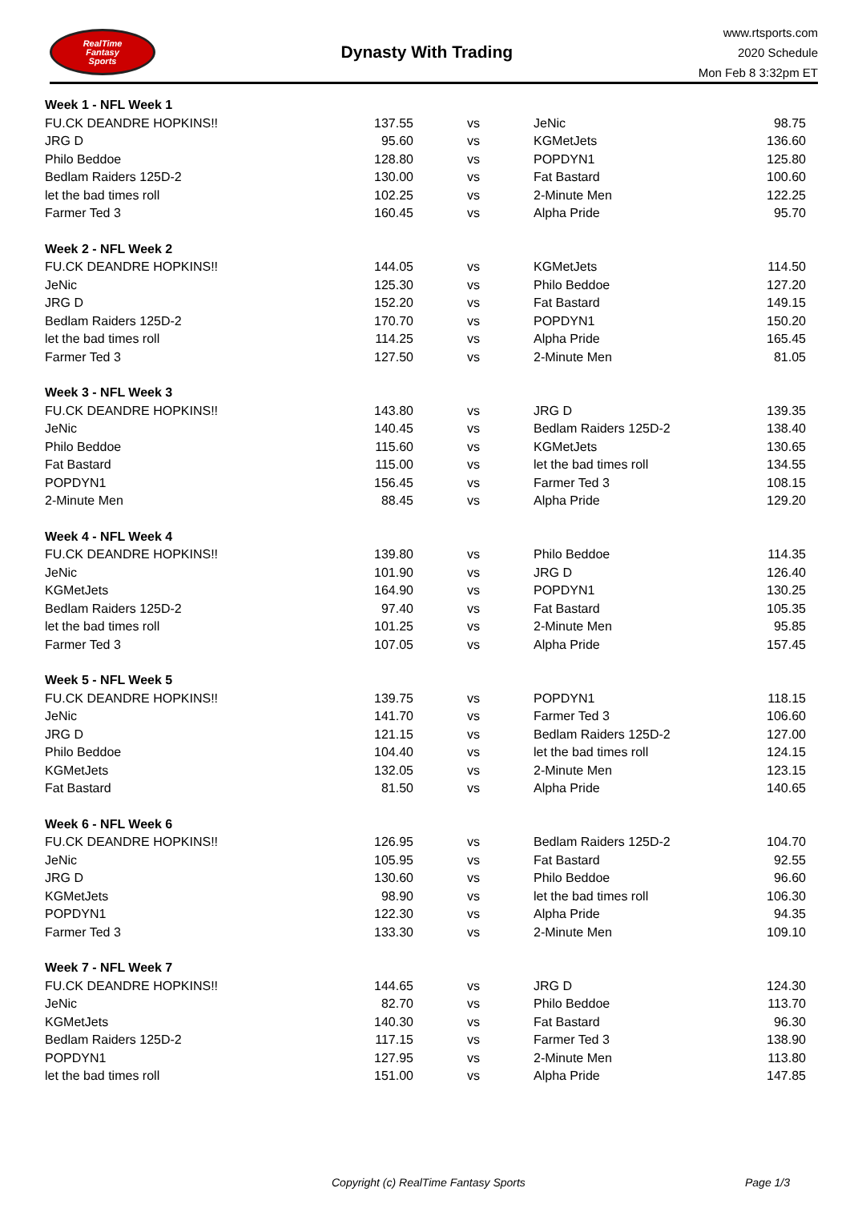RealTime
Fantasy
Sports
Dynasty With Trading
www.rtsports.com
2020 Schedule
Mon Feb 8 3:32pm ET
| Week 1 - NFL Week 1 | | | | |
| FU.CK DEANDRE HOPKINS!! | 137.55 | vs | JeNic | 98.75 |
| JRG D | 95.60 | vs | KGMetJets | 136.60 |
| Philo Beddoe | 128.80 | vs | POPDYN1 | 125.80 |
| Bedlam Raiders 125D-2 | 130.00 | vs | Fat Bastard | 100.60 |
| let the bad times roll | 102.25 | vs | 2-Minute Men | 122.25 |
| Farmer Ted 3 | 160.45 | vs | Alpha Pride | 95.70 |
| Week 2 - NFL Week 2 | | | | |
| FU.CK DEANDRE HOPKINS!! | 144.05 | vs | KGMetJets | 114.50 |
| JeNic | 125.30 | vs | Philo Beddoe | 127.20 |
| JRG D | 152.20 | vs | Fat Bastard | 149.15 |
| Bedlam Raiders 125D-2 | 170.70 | vs | POPDYN1 | 150.20 |
| let the bad times roll | 114.25 | vs | Alpha Pride | 165.45 |
| Farmer Ted 3 | 127.50 | vs | 2-Minute Men | 81.05 |
| Week 3 - NFL Week 3 | | | | |
| FU.CK DEANDRE HOPKINS!! | 143.80 | vs | JRG D | 139.35 |
| JeNic | 140.45 | vs | Bedlam Raiders 125D-2 | 138.40 |
| Philo Beddoe | 115.60 | vs | KGMetJets | 130.65 |
| Fat Bastard | 115.00 | vs | let the bad times roll | 134.55 |
| POPDYN1 | 156.45 | vs | Farmer Ted 3 | 108.15 |
| 2-Minute Men | 88.45 | vs | Alpha Pride | 129.20 |
| Week 4 - NFL Week 4 | | | | |
| FU.CK DEANDRE HOPKINS!! | 139.80 | vs | Philo Beddoe | 114.35 |
| JeNic | 101.90 | vs | JRG D | 126.40 |
| KGMetJets | 164.90 | vs | POPDYN1 | 130.25 |
| Bedlam Raiders 125D-2 | 97.40 | vs | Fat Bastard | 105.35 |
| let the bad times roll | 101.25 | vs | 2-Minute Men | 95.85 |
| Farmer Ted 3 | 107.05 | vs | Alpha Pride | 157.45 |
| Week 5 - NFL Week 5 | | | | |
| FU.CK DEANDRE HOPKINS!! | 139.75 | vs | POPDYN1 | 118.15 |
| JeNic | 141.70 | vs | Farmer Ted 3 | 106.60 |
| JRG D | 121.15 | vs | Bedlam Raiders 125D-2 | 127.00 |
| Philo Beddoe | 104.40 | vs | let the bad times roll | 124.15 |
| KGMetJets | 132.05 | vs | 2-Minute Men | 123.15 |
| Fat Bastard | 81.50 | vs | Alpha Pride | 140.65 |
| Week 6 - NFL Week 6 | | | | |
| FU.CK DEANDRE HOPKINS!! | 126.95 | vs | Bedlam Raiders 125D-2 | 104.70 |
| JeNic | 105.95 | vs | Fat Bastard | 92.55 |
| JRG D | 130.60 | vs | Philo Beddoe | 96.60 |
| KGMetJets | 98.90 | vs | let the bad times roll | 106.30 |
| POPDYN1 | 122.30 | vs | Alpha Pride | 94.35 |
| Farmer Ted 3 | 133.30 | vs | 2-Minute Men | 109.10 |
| Week 7 - NFL Week 7 | | | | |
| FU.CK DEANDRE HOPKINS!! | 144.65 | vs | JRG D | 124.30 |
| JeNic | 82.70 | vs | Philo Beddoe | 113.70 |
| KGMetJets | 140.30 | vs | Fat Bastard | 96.30 |
| Bedlam Raiders 125D-2 | 117.15 | vs | Farmer Ted 3 | 138.90 |
| POPDYN1 | 127.95 | vs | 2-Minute Men | 113.80 |
| let the bad times roll | 151.00 | vs | Alpha Pride | 147.85 |
Copyright (c) RealTime Fantasy Sports Page 1/3